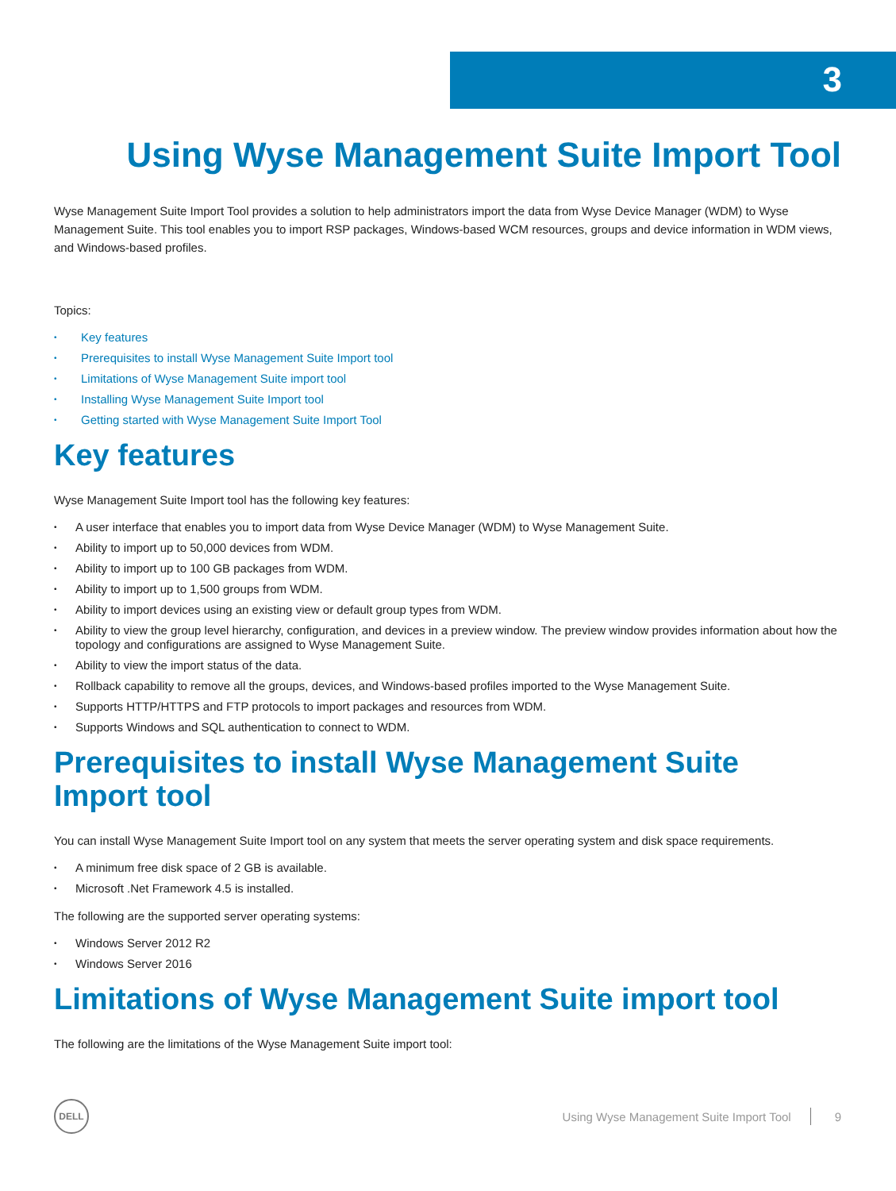3
Using Wyse Management Suite Import Tool
Wyse Management Suite Import Tool provides a solution to help administrators import the data from Wyse Device Manager (WDM) to Wyse Management Suite. This tool enables you to import RSP packages, Windows-based WCM resources, groups and device information in WDM views, and Windows-based profiles.
Topics:
• Key features
• Prerequisites to install Wyse Management Suite Import tool
• Limitations of Wyse Management Suite import tool
• Installing Wyse Management Suite Import tool
• Getting started with Wyse Management Suite Import Tool
Key features
Wyse Management Suite Import tool has the following key features:
• A user interface that enables you to import data from Wyse Device Manager (WDM) to Wyse Management Suite.
• Ability to import up to 50,000 devices from WDM.
• Ability to import up to 100 GB packages from WDM.
• Ability to import up to 1,500 groups from WDM.
• Ability to import devices using an existing view or default group types from WDM.
• Ability to view the group level hierarchy, configuration, and devices in a preview window. The preview window provides information about how the topology and configurations are assigned to Wyse Management Suite.
• Ability to view the import status of the data.
• Rollback capability to remove all the groups, devices, and Windows-based profiles imported to the Wyse Management Suite.
• Supports HTTP/HTTPS and FTP protocols to import packages and resources from WDM.
• Supports Windows and SQL authentication to connect to WDM.
Prerequisites to install Wyse Management Suite
Import tool
You can install Wyse Management Suite Import tool on any system that meets the server operating system and disk space requirements.
• A minimum free disk space of 2 GB is available.
• Microsoft .Net Framework 4.5 is installed.
The following are the supported server operating systems:
• Windows Server 2012 R2
• Windows Server 2016
Limitations of Wyse Management Suite import tool
The following are the limitations of the Wyse Management Suite import tool:
DELL
Using Wyse Management Suite Import Tool 9